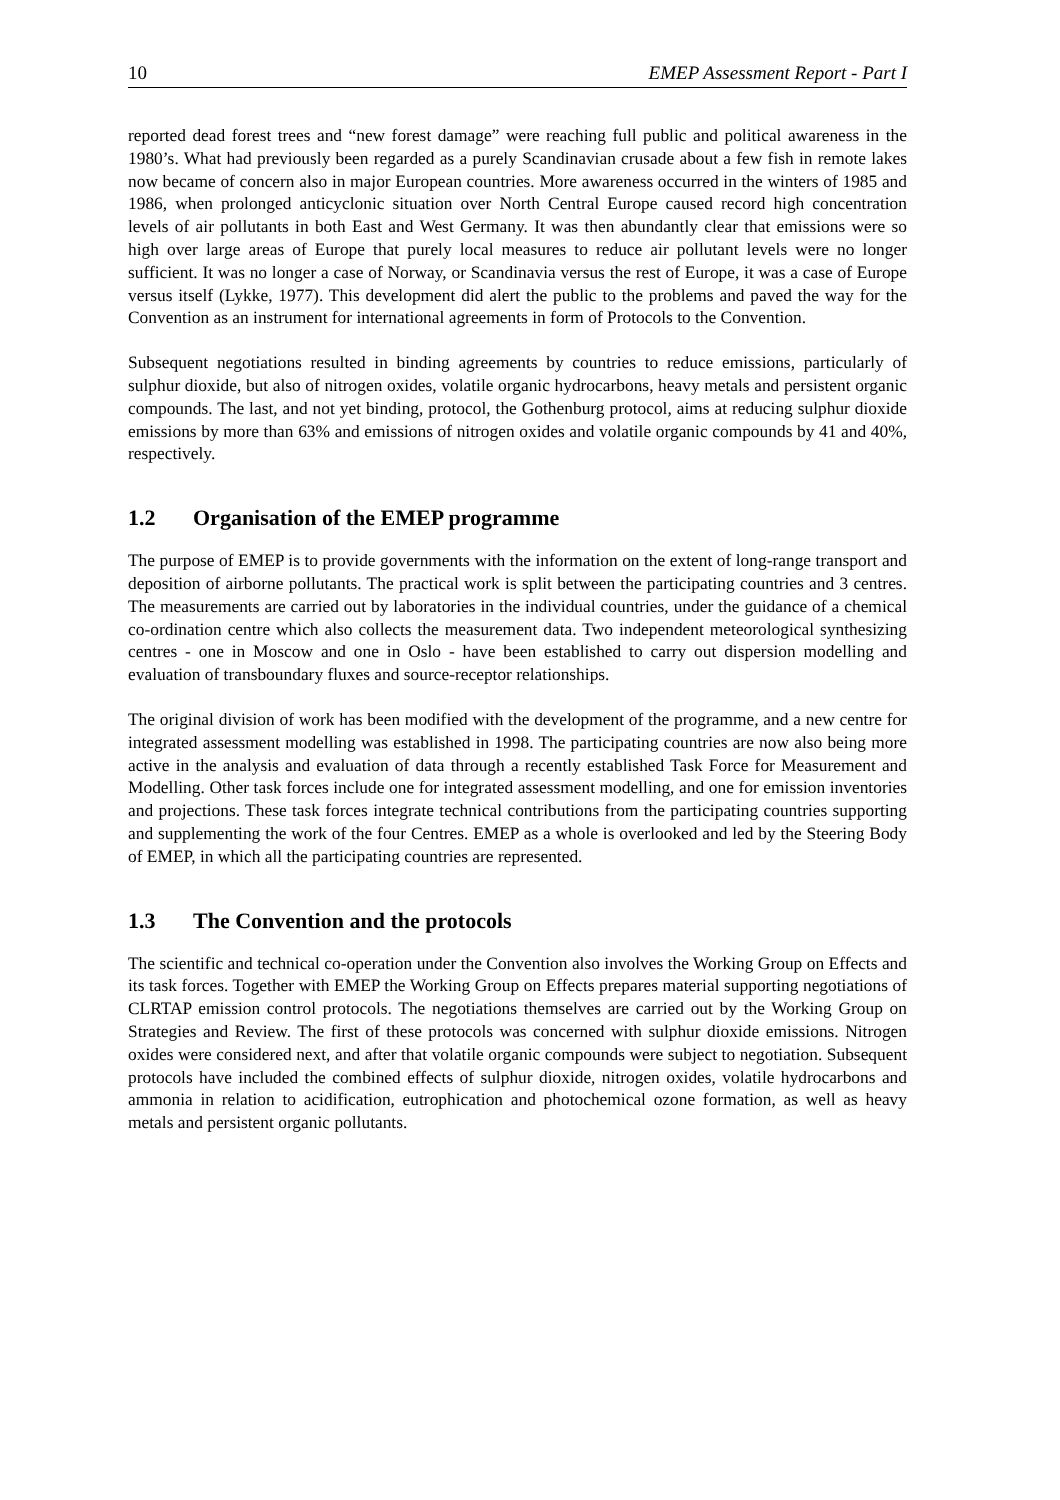10 EMEP Assessment Report - Part I
reported dead forest trees and “new forest damage” were reaching full public and political awareness in the 1980’s. What had previously been regarded as a purely Scandinavian crusade about a few fish in remote lakes now became of concern also in major European countries. More awareness occurred in the winters of 1985 and 1986, when prolonged anticyclonic situation over North Central Europe caused record high concentration levels of air pollutants in both East and West Germany. It was then abundantly clear that emissions were so high over large areas of Europe that purely local measures to reduce air pollutant levels were no longer sufficient. It was no longer a case of Norway, or Scandinavia versus the rest of Europe, it was a case of Europe versus itself (Lykke, 1977). This development did alert the public to the problems and paved the way for the Convention as an instrument for international agreements in form of Protocols to the Convention.
Subsequent negotiations resulted in binding agreements by countries to reduce emissions, particularly of sulphur dioxide, but also of nitrogen oxides, volatile organic hydrocarbons, heavy metals and persistent organic compounds. The last, and not yet binding, protocol, the Gothenburg protocol, aims at reducing sulphur dioxide emissions by more than 63% and emissions of nitrogen oxides and volatile organic compounds by 41 and 40%, respectively.
1.2 Organisation of the EMEP programme
The purpose of EMEP is to provide governments with the information on the extent of long-range transport and deposition of airborne pollutants. The practical work is split between the participating countries and 3 centres. The measurements are carried out by laboratories in the individual countries, under the guidance of a chemical co-ordination centre which also collects the measurement data. Two independent meteorological synthesizing centres - one in Moscow and one in Oslo - have been established to carry out dispersion modelling and evaluation of transboundary fluxes and source-receptor relationships.
The original division of work has been modified with the development of the programme, and a new centre for integrated assessment modelling was established in 1998. The participating countries are now also being more active in the analysis and evaluation of data through a recently established Task Force for Measurement and Modelling. Other task forces include one for integrated assessment modelling, and one for emission inventories and projections. These task forces integrate technical contributions from the participating countries supporting and supplementing the work of the four Centres. EMEP as a whole is overlooked and led by the Steering Body of EMEP, in which all the participating countries are represented.
1.3 The Convention and the protocols
The scientific and technical co-operation under the Convention also involves the Working Group on Effects and its task forces. Together with EMEP the Working Group on Effects prepares material supporting negotiations of CLRTAP emission control protocols. The negotiations themselves are carried out by the Working Group on Strategies and Review. The first of these protocols was concerned with sulphur dioxide emissions. Nitrogen oxides were considered next, and after that volatile organic compounds were subject to negotiation. Subsequent protocols have included the combined effects of sulphur dioxide, nitrogen oxides, volatile hydrocarbons and ammonia in relation to acidification, eutrophication and photochemical ozone formation, as well as heavy metals and persistent organic pollutants.